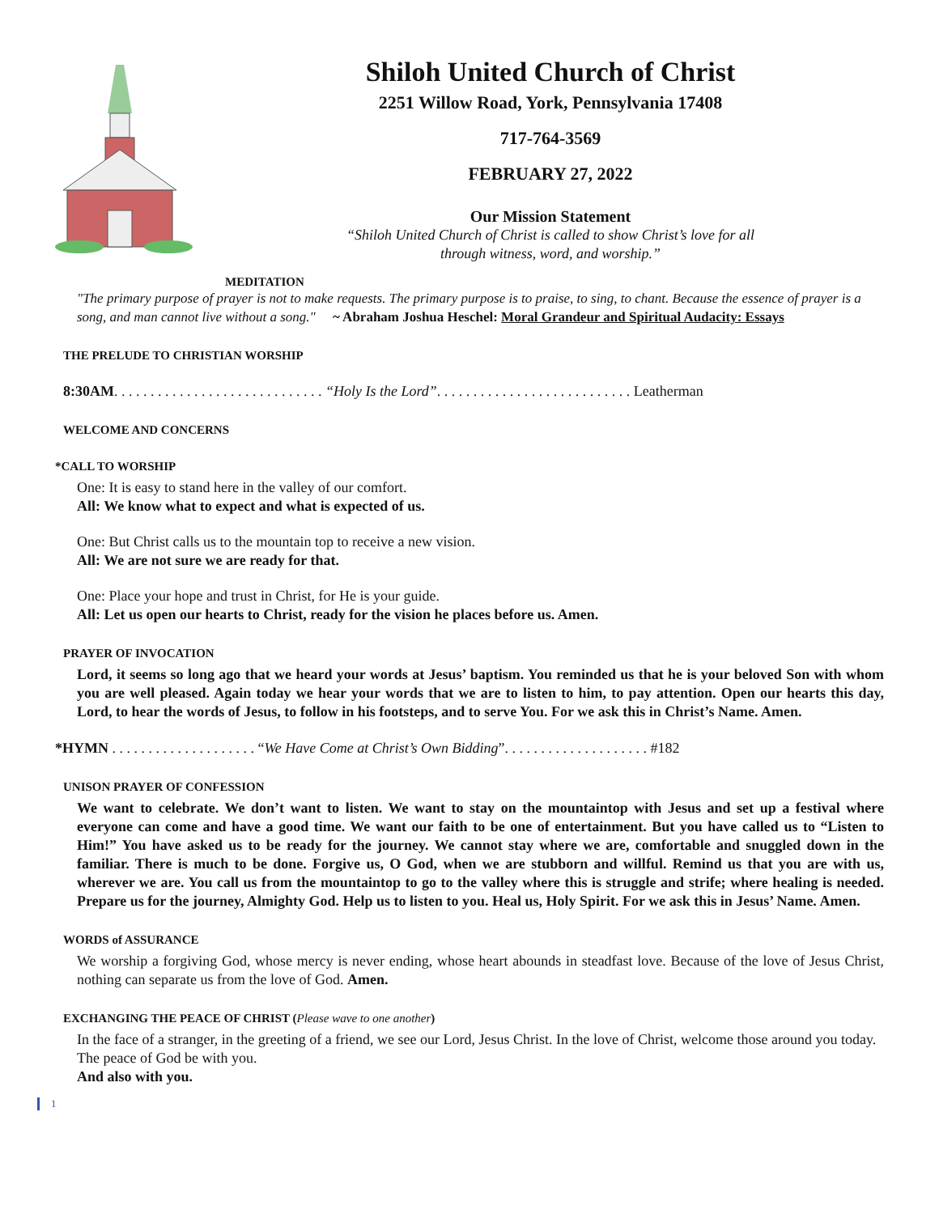Shiloh United Church of Christ
2251 Willow Road, York, Pennsylvania 17408
717-764-3569
FEBRUARY 27, 2022
Our Mission Statement
“Shiloh United Church of Christ is called to show Christ’s love for all
through witness, word, and worship.”
MEDITATION
"The primary purpose of prayer is not to make requests. The primary purpose is to praise, to sing, to chant. Because the essence of prayer is a song, and man cannot live without a song." ~ Abraham Joshua Heschel: Moral Grandeur and Spiritual Audacity: Essays
THE PRELUDE TO CHRISTIAN WORSHIP
8:30AM. . . . . . . . . . . . . . . . . . . . . . . . . . . . . “Holy Is the Lord”. . . . . . . . . . . . . . . . . . . . . . . . . . . Leatherman
WELCOME AND CONCERNS
*CALL TO WORSHIP
One: It is easy to stand here in the valley of our comfort.
All: We know what to expect and what is expected of us.
One: But Christ calls us to the mountain top to receive a new vision.
All: We are not sure we are ready for that.
One: Place your hope and trust in Christ, for He is your guide.
All: Let us open our hearts to Christ, ready for the vision he places before us. Amen.
PRAYER OF INVOCATION
Lord, it seems so long ago that we heard your words at Jesus’ baptism. You reminded us that he is your beloved Son with whom you are well pleased. Again today we hear your words that we are to listen to him, to pay attention. Open our hearts this day, Lord, to hear the words of Jesus, to follow in his footsteps, and to serve You. For we ask this in Christ’s Name. Amen.
*HYMN . . . . . . . . . . . . . . . . . . . . “We Have Come at Christ’s Own Bidding”. . . . . . . . . . . . . . . . . . . . #182
UNISON PRAYER OF CONFESSION
We want to celebrate. We don’t want to listen. We want to stay on the mountaintop with Jesus and set up a festival where everyone can come and have a good time. We want our faith to be one of entertainment. But you have called us to “Listen to Him!” You have asked us to be ready for the journey. We cannot stay where we are, comfortable and snuggled down in the familiar. There is much to be done. Forgive us, O God, when we are stubborn and willful. Remind us that you are with us, wherever we are. You call us from the mountaintop to go to the valley where this is struggle and strife; where healing is needed. Prepare us for the journey, Almighty God. Help us to listen to you. Heal us, Holy Spirit. For we ask this in Jesus’ Name. Amen.
WORDS of ASSURANCE
We worship a forgiving God, whose mercy is never ending, whose heart abounds in steadfast love. Because of the love of Jesus Christ, nothing can separate us from the love of God. Amen.
EXCHANGING THE PEACE OF CHRIST (Please wave to one another)
In the face of a stranger, in the greeting of a friend, we see our Lord, Jesus Christ. In the love of Christ, welcome those around you today.
The peace of God be with you.
And also with you.
1